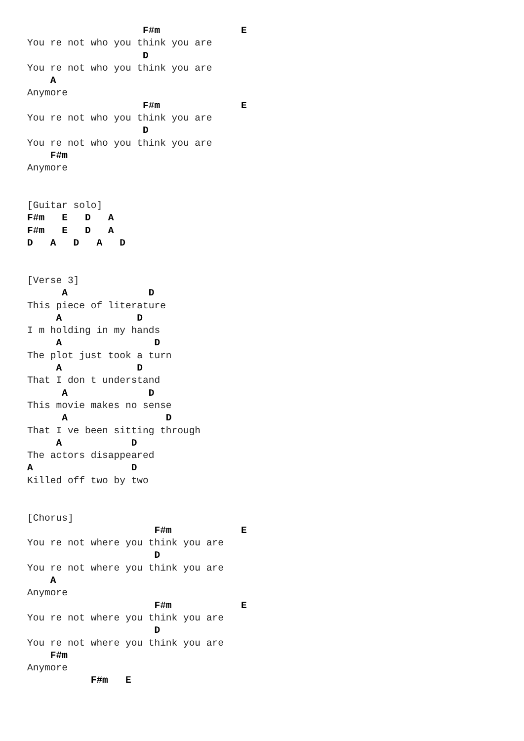F#m              E
You re not who you think you are
                    D
You re not who you think you are
    A
Anymore
                    F#m              E
You re not who you think you are
                    D
You re not who you think you are
    F#m
Anymore


[Guitar solo]
F#m   E   D   A
F#m   E   D   A
D   A   D   A   D


[Verse 3]
      A              D
This piece of literature
     A             D
I m holding in my hands
     A                D
The plot just took a turn
     A             D
That I don t understand
      A              D
This movie makes no sense
      A                 D
That I ve been sitting through
     A            D
The actors disappeared
A                 D
Killed off two by two


[Chorus]
                      F#m            E
You re not where you think you are
                      D
You re not where you think you are
    A
Anymore
                      F#m            E
You re not where you think you are
                      D
You re not where you think you are
    F#m
Anymore
           F#m   E